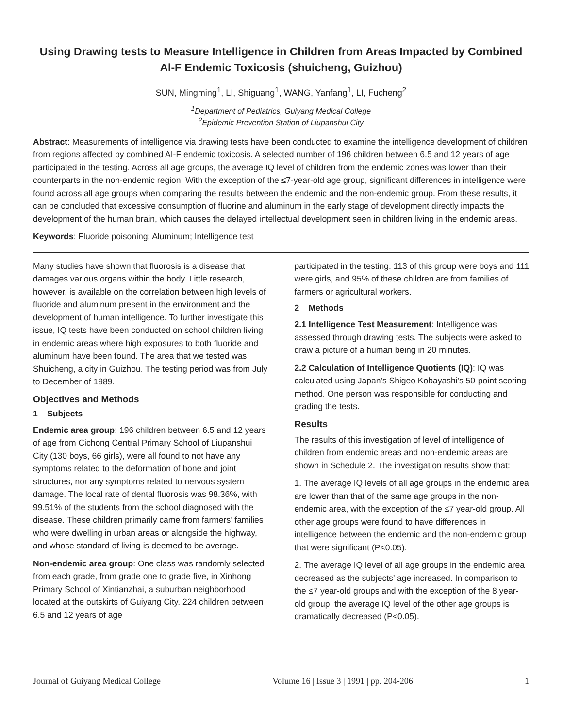Using Drawing tests to Measure Intelligence in Children from Areas Impacted by Combined Al-F Endemic Toxicosis (shuicheng, Guizhou)
SUN, Mingming<sup>1</sup>, LI, Shiguang<sup>1</sup>, WANG, Yanfang<sup>1</sup>, LI, Fucheng<sup>2</sup>
<sup>1</sup> Department of Pediatrics, Guiyang Medical College
<sup>2</sup> Epidemic Prevention Station of Liupanshui City
Abstract: Measurements of intelligence via drawing tests have been conducted to examine the intelligence development of children from regions affected by combined AI-F endemic toxicosis. A selected number of 196 children between 6.5 and 12 years of age participated in the testing. Across all age groups, the average IQ level of children from the endemic zones was lower than their counterparts in the non-endemic region. With the exception of the ≤7-year-old age group, significant differences in intelligence were found across all age groups when comparing the results between the endemic and the non-endemic group. From these results, it can be concluded that excessive consumption of fluorine and aluminum in the early stage of development directly impacts the development of the human brain, which causes the delayed intellectual development seen in children living in the endemic areas.
Keywords: Fluoride poisoning; Aluminum; Intelligence test
Many studies have shown that fluorosis is a disease that damages various organs within the body. Little research, however, is available on the correlation between high levels of fluoride and aluminum present in the environment and the development of human intelligence. To further investigate this issue, IQ tests have been conducted on school children living in endemic areas where high exposures to both fluoride and aluminum have been found. The area that we tested was Shuicheng, a city in Guizhou. The testing period was from July to December of 1989.
Objectives and Methods
1 Subjects
Endemic area group: 196 children between 6.5 and 12 years of age from Cichong Central Primary School of Liupanshui City (130 boys, 66 girls), were all found to not have any symptoms related to the deformation of bone and joint structures, nor any symptoms related to nervous system damage. The local rate of dental fluorosis was 98.36%, with 99.51% of the students from the school diagnosed with the disease. These children primarily came from farmers’ families who were dwelling in urban areas or alongside the highway, and whose standard of living is deemed to be average.
Non-endemic area group: One class was randomly selected from each grade, from grade one to grade five, in Xinhong Primary School of Xintianzhai, a suburban neighborhood located at the outskirts of Guiyang City. 224 children between 6.5 and 12 years of age
participated in the testing. 113 of this group were boys and 111 were girls, and 95% of these children are from families of farmers or agricultural workers.
2 Methods
2.1 Intelligence Test Measurement: Intelligence was assessed through drawing tests. The subjects were asked to draw a picture of a human being in 20 minutes.
2.2 Calculation of Intelligence Quotients (IQ): IQ was calculated using Japan's Shigeo Kobayashi's 50-point scoring method. One person was responsible for conducting and grading the tests.
Results
The results of this investigation of level of intelligence of children from endemic areas and non-endemic areas are shown in Schedule 2. The investigation results show that:
1. The average IQ levels of all age groups in the endemic area are lower than that of the same age groups in the non-endemic area, with the exception of the ≤7 year-old group. All other age groups were found to have differences in intelligence between the endemic and the non-endemic group that were significant (P<0.05).
2. The average IQ level of all age groups in the endemic area decreased as the subjects’ age increased. In comparison to the ≤7 year-old groups and with the exception of the 8 year-old group, the average IQ level of the other age groups is dramatically decreased (P<0.05).
Journal of Guiyang Medical College Volume 16 | Issue 3 | 1991 | pp. 204-206 1